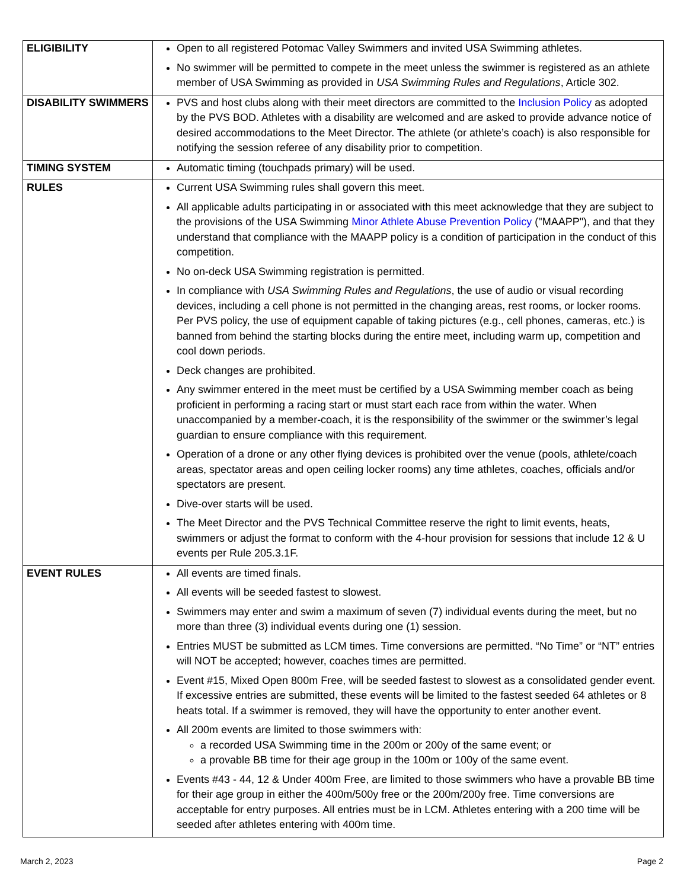| ELIGIBILITY | Open to all registered Potomac Valley Swimmers and invited USA Swimming athletes. No swimmer will be permitted to compete in the meet unless the swimmer is registered as an athlete member of USA Swimming as provided in USA Swimming Rules and Regulations , Article 302. |
| DISABILITY SWIMMERS | PVS and host clubs along with their meet directors are committed to the Inclusion Policy as adopted by the PVS BOD. Athletes with a disability are welcomed and are asked to provide advance notice of desired accommodations to the Meet Director. The athlete (or athlete’s coach) is also responsible for notifying the session referee of any disability prior to competition. |
| TIMING SYSTEM | Automatic timing (touchpads primary) will be used. |
| RULES | Current USA Swimming rules shall govern this meet. All applicable adults participating in or associated with this meet acknowledge that they are subject to the provisions of the USA Swimming Minor Athlete Abuse Prevention Policy ("MAAPP"), and that they understand that compliance with the MAAPP policy is a condition of participation in the conduct of this competition. No on-deck USA Swimming registration is permitted. In compliance with USA Swimming Rules and Regulations , the use of audio or visual recording devices, including a cell phone is not permitted in the changing areas, rest rooms, or locker rooms. Per PVS policy, the use of equipment capable of taking pictures (e.g., cell phones, cameras, etc.) is banned from behind the starting blocks during the entire meet, including warm up, competition and cool down periods. Deck changes are prohibited. Any swimmer entered in the meet must be certified by a USA Swimming member coach as being proficient in performing a racing start or must start each race from within the water. When unaccompanied by a member-coach, it is the responsibility of the swimmer or the swimmer’s legal guardian to ensure compliance with this requirement. Operation of a drone or any other flying devices is prohibited over the venue (pools, athlete/coach areas, spectator areas and open ceiling locker rooms) any time athletes, coaches, officials and/or spectators are present. Dive-over starts will be used. The Meet Director and the PVS Technical Committee reserve the right to limit events, heats, swimmers or adjust the format to conform with the 4-hour provision for sessions that include 12 & U events per Rule 205.3.1F. |
| EVENT RULES | All events are timed finals. All events will be seeded fastest to slowest. Swimmers may enter and swim a maximum of seven (7) individual events during the meet, but no more than three (3) individual events during one (1) session. Entries MUST be submitted as LCM times. Time conversions are permitted. “No Time” or “NT” entries will NOT be accepted; however, coaches times are permitted. Event #15, Mixed Open 800m Free, will be seeded fastest to slowest as a consolidated gender event. If excessive entries are submitted, these events will be limited to the fastest seeded 64 athletes or 8 heats total. If a swimmer is removed, they will have the opportunity to enter another event. All 200m events are limited to those swimmers with: a recorded USA Swimming time in the 200m or 200y of the same event; or a provable BB time for their age group in the 100m or 100y of the same event. Events #43 - 44, 12 & Under 400m Free, are limited to those swimmers who have a provable BB time for their age group in either the 400m/500y free or the 200m/200y free. Time conversions are acceptable for entry purposes. All entries must be in LCM. Athletes entering with a 200 time will be seeded after athletes entering with 400m time. |
March 2, 2023 Page 2